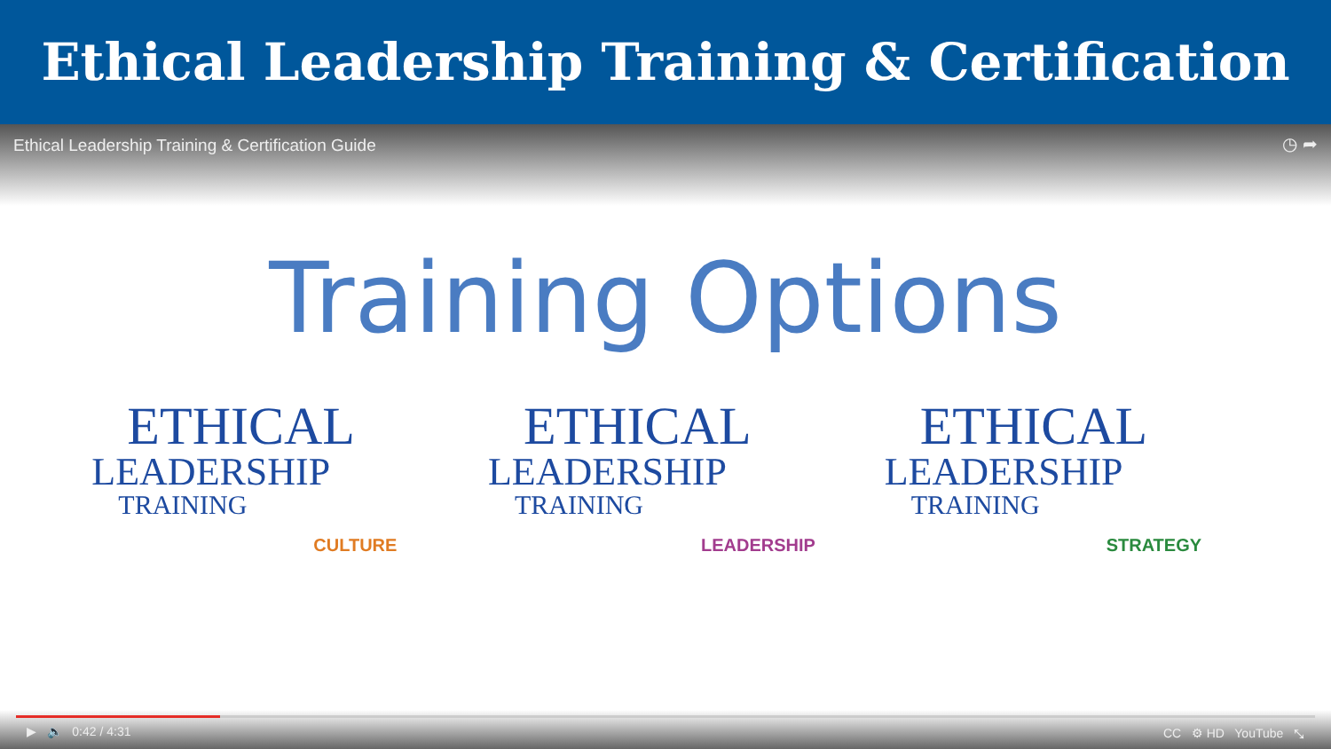Ethical Leadership Training & Certification
Ethical Leadership Training & Certification Guide ◷ ➦
Training Options
ETHICAL
LEADERSHIP
TRAINING
CULTURE
ETHICAL
LEADERSHIP
TRAINING
LEADERSHIP
ETHICAL
LEADERSHIP
TRAINING
STRATEGY
▶ 🔈 0:42 / 4:31 CC ⚙ HD YouTube ⤡